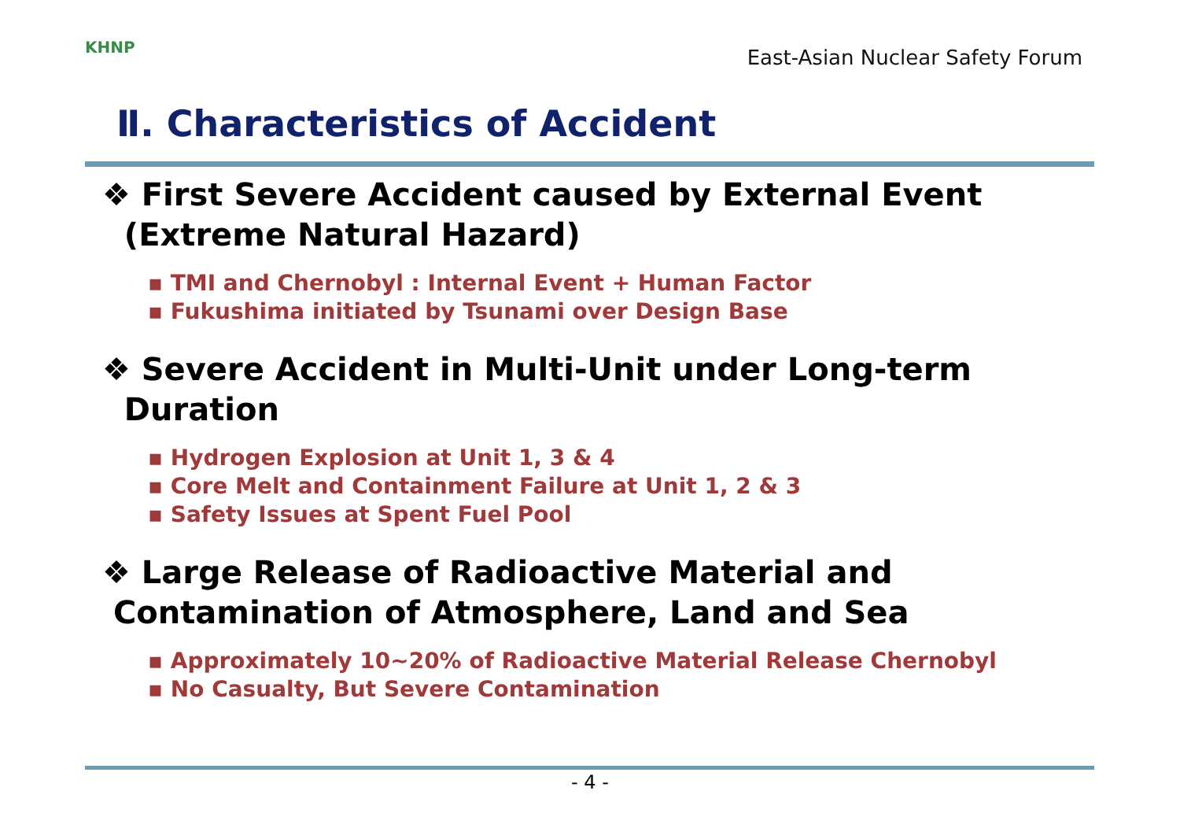KHNP
East-Asian Nuclear Safety Forum
Ⅱ. Characteristics of Accident
❖ First Severe Accident caused by External Event
(Extreme Natural Hazard)
▪ TMI and Chernobyl : Internal Event + Human Factor
▪ Fukushima initiated by Tsunami over Design Base
❖ Severe Accident in Multi-Unit under Long-term
Duration
▪ Hydrogen Explosion at Unit 1, 3 & 4
▪ Core Melt and Containment Failure at Unit 1, 2 & 3
▪ Safety Issues at Spent Fuel Pool
❖ Large Release of Radioactive Material and
Contamination of Atmosphere, Land and Sea
▪ Approximately 10~20% of Radioactive Material Release Chernobyl
▪ No Casualty, But Severe Contamination
- 4 -